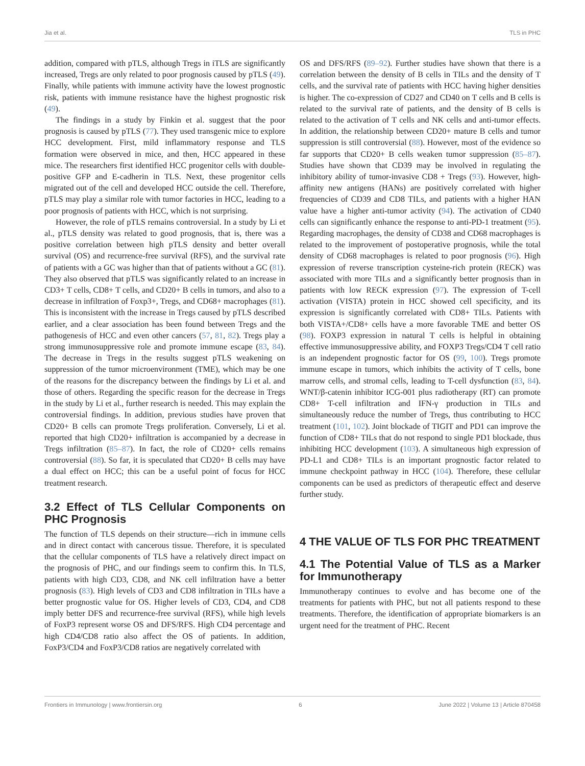Jia et al. TLS in PHC
addition, compared with pTLS, although Tregs in iTLS are significantly increased, Tregs are only related to poor prognosis caused by pTLS (49). Finally, while patients with immune activity have the lowest prognostic risk, patients with immune resistance have the highest prognostic risk (49).
The findings in a study by Finkin et al. suggest that the poor prognosis is caused by pTLS (77). They used transgenic mice to explore HCC development. First, mild inflammatory response and TLS formation were observed in mice, and then, HCC appeared in these mice. The researchers first identified HCC progenitor cells with double-positive GFP and E-cadherin in TLS. Next, these progenitor cells migrated out of the cell and developed HCC outside the cell. Therefore, pTLS may play a similar role with tumor factories in HCC, leading to a poor prognosis of patients with HCC, which is not surprising.
However, the role of pTLS remains controversial. In a study by Li et al., pTLS density was related to good prognosis, that is, there was a positive correlation between high pTLS density and better overall survival (OS) and recurrence-free survival (RFS), and the survival rate of patients with a GC was higher than that of patients without a GC (81). They also observed that pTLS was significantly related to an increase in CD3+ T cells, CD8+ T cells, and CD20+ B cells in tumors, and also to a decrease in infiltration of Foxp3+, Tregs, and CD68+ macrophages (81). This is inconsistent with the increase in Tregs caused by pTLS described earlier, and a clear association has been found between Tregs and the pathogenesis of HCC and even other cancers (57, 81, 82). Tregs play a strong immunosuppressive role and promote immune escape (83, 84). The decrease in Tregs in the results suggest pTLS weakening on suppression of the tumor microenvironment (TME), which may be one of the reasons for the discrepancy between the findings by Li et al. and those of others. Regarding the specific reason for the decrease in Tregs in the study by Li et al., further research is needed. This may explain the controversial findings. In addition, previous studies have proven that CD20+ B cells can promote Tregs proliferation. Conversely, Li et al. reported that high CD20+ infiltration is accompanied by a decrease in Tregs infiltration (85–87). In fact, the role of CD20+ cells remains controversial (88). So far, it is speculated that CD20+ B cells may have a dual effect on HCC; this can be a useful point of focus for HCC treatment research.
3.2 Effect of TLS Cellular Components on PHC Prognosis
The function of TLS depends on their structure—rich in immune cells and in direct contact with cancerous tissue. Therefore, it is speculated that the cellular components of TLS have a relatively direct impact on the prognosis of PHC, and our findings seem to confirm this. In TLS, patients with high CD3, CD8, and NK cell infiltration have a better prognosis (83). High levels of CD3 and CD8 infiltration in TILs have a better prognostic value for OS. Higher levels of CD3, CD4, and CD8 imply better DFS and recurrence-free survival (RFS), while high levels of FoxP3 represent worse OS and DFS/RFS. High CD4 percentage and high CD4/CD8 ratio also affect the OS of patients. In addition, FoxP3/CD4 and FoxP3/CD8 ratios are negatively correlated with
OS and DFS/RFS (89–92). Further studies have shown that there is a correlation between the density of B cells in TILs and the density of T cells, and the survival rate of patients with HCC having higher densities is higher. The co-expression of CD27 and CD40 on T cells and B cells is related to the survival rate of patients, and the density of B cells is related to the activation of T cells and NK cells and anti-tumor effects. In addition, the relationship between CD20+ mature B cells and tumor suppression is still controversial (88). However, most of the evidence so far supports that CD20+ B cells weaken tumor suppression (85–87). Studies have shown that CD39 may be involved in regulating the inhibitory ability of tumor-invasive CD8 + Tregs (93). However, high-affinity new antigens (HANs) are positively correlated with higher frequencies of CD39 and CD8 TILs, and patients with a higher HAN value have a higher anti-tumor activity (94). The activation of CD40 cells can significantly enhance the response to anti-PD-1 treatment (95). Regarding macrophages, the density of CD38 and CD68 macrophages is related to the improvement of postoperative prognosis, while the total density of CD68 macrophages is related to poor prognosis (96). High expression of reverse transcription cysteine-rich protein (RECK) was associated with more TILs and a significantly better prognosis than in patients with low RECK expression (97). The expression of T-cell activation (VISTA) protein in HCC showed cell specificity, and its expression is significantly correlated with CD8+ TILs. Patients with both VISTA+/CD8+ cells have a more favorable TME and better OS (98). FOXP3 expression in natural T cells is helpful in obtaining effective immunosuppressive ability, and FOXP3 Tregs/CD4 T cell ratio is an independent prognostic factor for OS (99, 100). Tregs promote immune escape in tumors, which inhibits the activity of T cells, bone marrow cells, and stromal cells, leading to T-cell dysfunction (83, 84). WNT/β-catenin inhibitor ICG-001 plus radiotherapy (RT) can promote CD8+ T-cell infiltration and IFN-γ production in TILs and simultaneously reduce the number of Tregs, thus contributing to HCC treatment (101, 102). Joint blockade of TIGIT and PD1 can improve the function of CD8+ TILs that do not respond to single PD1 blockade, thus inhibiting HCC development (103). A simultaneous high expression of PD-L1 and CD8+ TILs is an important prognostic factor related to immune checkpoint pathway in HCC (104). Therefore, these cellular components can be used as predictors of therapeutic effect and deserve further study.
4 THE VALUE OF TLS FOR PHC TREATMENT
4.1 The Potential Value of TLS as a Marker for Immunotherapy
Immunotherapy continues to evolve and has become one of the treatments for patients with PHC, but not all patients respond to these treatments. Therefore, the identification of appropriate biomarkers is an urgent need for the treatment of PHC. Recent
Frontiers in Immunology | www.frontiersin.org 6 June 2022 | Volume 13 | Article 870458